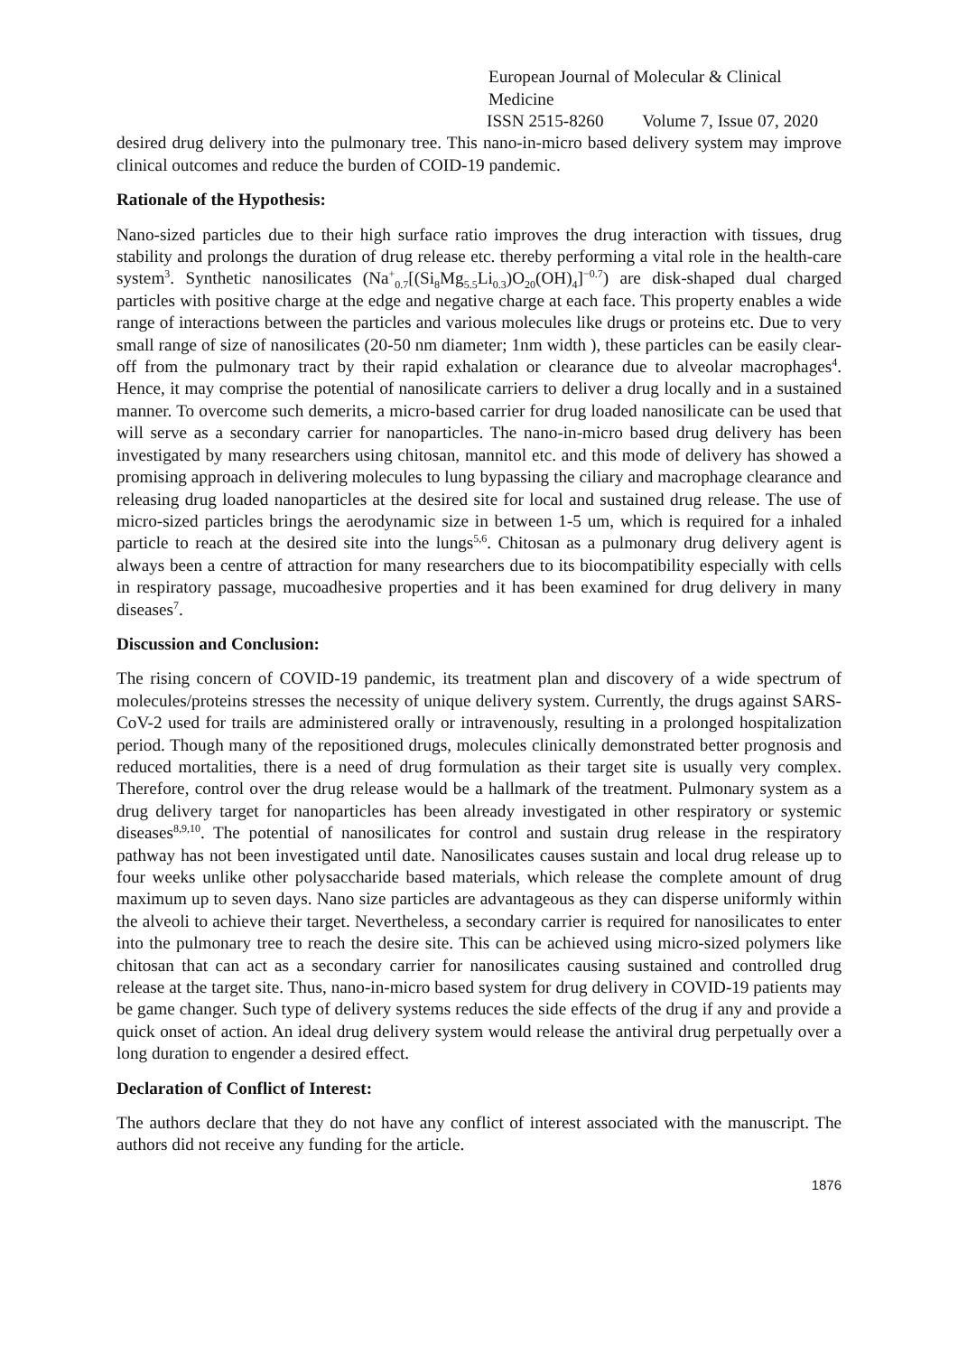European Journal of Molecular & Clinical Medicine
ISSN 2515-8260 Volume 7, Issue 07, 2020
desired drug delivery into the pulmonary tree. This nano-in-micro based delivery system may improve clinical outcomes and reduce the burden of COID-19 pandemic.
Rationale of the Hypothesis:
Nano-sized particles due to their high surface ratio improves the drug interaction with tissues, drug stability and prolongs the duration of drug release etc. thereby performing a vital role in the health-care system<sup>3</sup>. Synthetic nanosilicates (Na<sup>+</sup><sub>0.7</sub>[(Si<sub>8</sub>Mg<sub>5.5</sub>Li<sub>0.3</sub>)O<sub>20</sub>(OH)<sub>4</sub>]<sup>−0.7</sup>) are disk-shaped dual charged particles with positive charge at the edge and negative charge at each face. This property enables a wide range of interactions between the particles and various molecules like drugs or proteins etc. Due to very small range of size of nanosilicates (20-50 nm diameter; 1nm width ), these particles can be easily clear-off from the pulmonary tract by their rapid exhalation or clearance due to alveolar macrophages<sup>4</sup>. Hence, it may comprise the potential of nanosilicate carriers to deliver a drug locally and in a sustained manner. To overcome such demerits, a micro-based carrier for drug loaded nanosilicate can be used that will serve as a secondary carrier for nanoparticles. The nano-in-micro based drug delivery has been investigated by many researchers using chitosan, mannitol etc. and this mode of delivery has showed a promising approach in delivering molecules to lung bypassing the ciliary and macrophage clearance and releasing drug loaded nanoparticles at the desired site for local and sustained drug release. The use of micro-sized particles brings the aerodynamic size in between 1-5 um, which is required for a inhaled particle to reach at the desired site into the lungs<sup>5,6</sup>. Chitosan as a pulmonary drug delivery agent is always been a centre of attraction for many researchers due to its biocompatibility especially with cells in respiratory passage, mucoadhesive properties and it has been examined for drug delivery in many diseases<sup>7</sup>.
Discussion and Conclusion:
The rising concern of COVID-19 pandemic, its treatment plan and discovery of a wide spectrum of molecules/proteins stresses the necessity of unique delivery system. Currently, the drugs against SARS-CoV-2 used for trails are administered orally or intravenously, resulting in a prolonged hospitalization period. Though many of the repositioned drugs, molecules clinically demonstrated better prognosis and reduced mortalities, there is a need of drug formulation as their target site is usually very complex. Therefore, control over the drug release would be a hallmark of the treatment. Pulmonary system as a drug delivery target for nanoparticles has been already investigated in other respiratory or systemic diseases<sup>8,9,10</sup>. The potential of nanosilicates for control and sustain drug release in the respiratory pathway has not been investigated until date. Nanosilicates causes sustain and local drug release up to four weeks unlike other polysaccharide based materials, which release the complete amount of drug maximum up to seven days. Nano size particles are advantageous as they can disperse uniformly within the alveoli to achieve their target. Nevertheless, a secondary carrier is required for nanosilicates to enter into the pulmonary tree to reach the desire site. This can be achieved using micro-sized polymers like chitosan that can act as a secondary carrier for nanosilicates causing sustained and controlled drug release at the target site. Thus, nano-in-micro based system for drug delivery in COVID-19 patients may be game changer. Such type of delivery systems reduces the side effects of the drug if any and provide a quick onset of action. An ideal drug delivery system would release the antiviral drug perpetually over a long duration to engender a desired effect.
Declaration of Conflict of Interest:
The authors declare that they do not have any conflict of interest associated with the manuscript. The authors did not receive any funding for the article.
1876